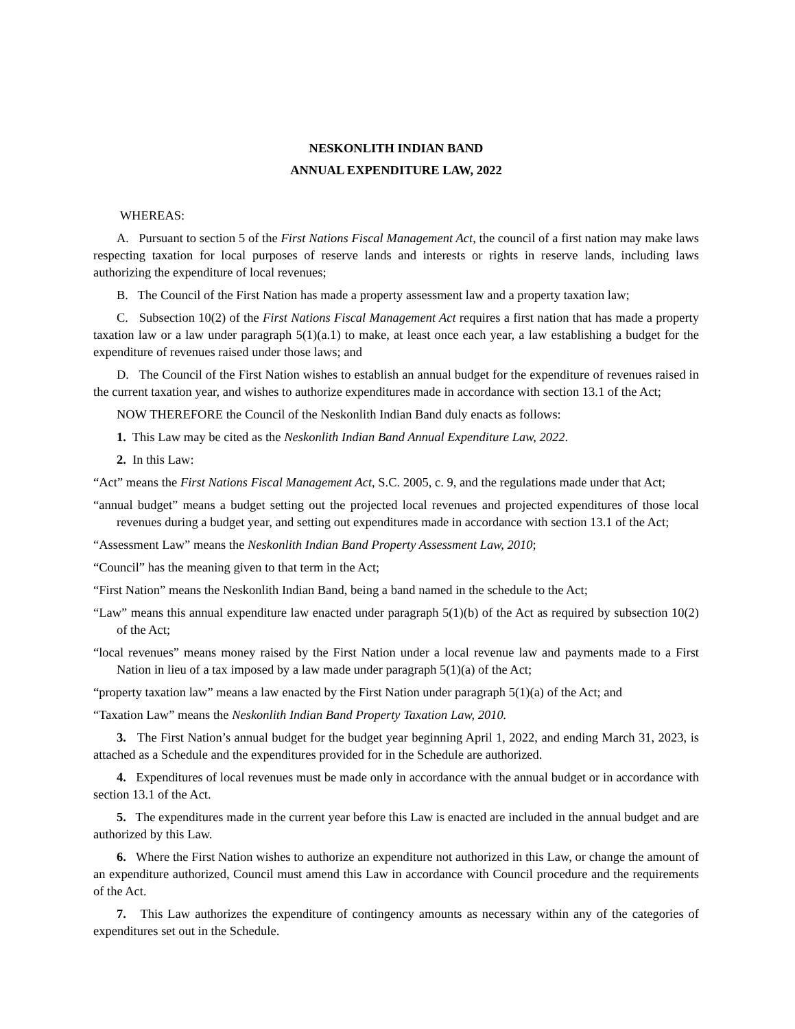NESKONLITH INDIAN BAND
ANNUAL EXPENDITURE LAW, 2022
WHEREAS:
A. Pursuant to section 5 of the First Nations Fiscal Management Act, the council of a first nation may make laws respecting taxation for local purposes of reserve lands and interests or rights in reserve lands, including laws authorizing the expenditure of local revenues;
B. The Council of the First Nation has made a property assessment law and a property taxation law;
C. Subsection 10(2) of the First Nations Fiscal Management Act requires a first nation that has made a property taxation law or a law under paragraph 5(1)(a.1) to make, at least once each year, a law establishing a budget for the expenditure of revenues raised under those laws; and
D. The Council of the First Nation wishes to establish an annual budget for the expenditure of revenues raised in the current taxation year, and wishes to authorize expenditures made in accordance with section 13.1 of the Act;
NOW THEREFORE the Council of the Neskonlith Indian Band duly enacts as follows:
1. This Law may be cited as the Neskonlith Indian Band Annual Expenditure Law, 2022.
2. In this Law:
“Act” means the First Nations Fiscal Management Act, S.C. 2005, c. 9, and the regulations made under that Act;
“annual budget” means a budget setting out the projected local revenues and projected expenditures of those local revenues during a budget year, and setting out expenditures made in accordance with section 13.1 of the Act;
“Assessment Law” means the Neskonlith Indian Band Property Assessment Law, 2010;
“Council” has the meaning given to that term in the Act;
“First Nation” means the Neskonlith Indian Band, being a band named in the schedule to the Act;
“Law” means this annual expenditure law enacted under paragraph 5(1)(b) of the Act as required by subsection 10(2) of the Act;
“local revenues” means money raised by the First Nation under a local revenue law and payments made to a First Nation in lieu of a tax imposed by a law made under paragraph 5(1)(a) of the Act;
“property taxation law” means a law enacted by the First Nation under paragraph 5(1)(a) of the Act; and
“Taxation Law” means the Neskonlith Indian Band Property Taxation Law, 2010.
3. The First Nation’s annual budget for the budget year beginning April 1, 2022, and ending March 31, 2023, is attached as a Schedule and the expenditures provided for in the Schedule are authorized.
4. Expenditures of local revenues must be made only in accordance with the annual budget or in accordance with section 13.1 of the Act.
5. The expenditures made in the current year before this Law is enacted are included in the annual budget and are authorized by this Law.
6. Where the First Nation wishes to authorize an expenditure not authorized in this Law, or change the amount of an expenditure authorized, Council must amend this Law in accordance with Council procedure and the requirements of the Act.
7. This Law authorizes the expenditure of contingency amounts as necessary within any of the categories of expenditures set out in the Schedule.